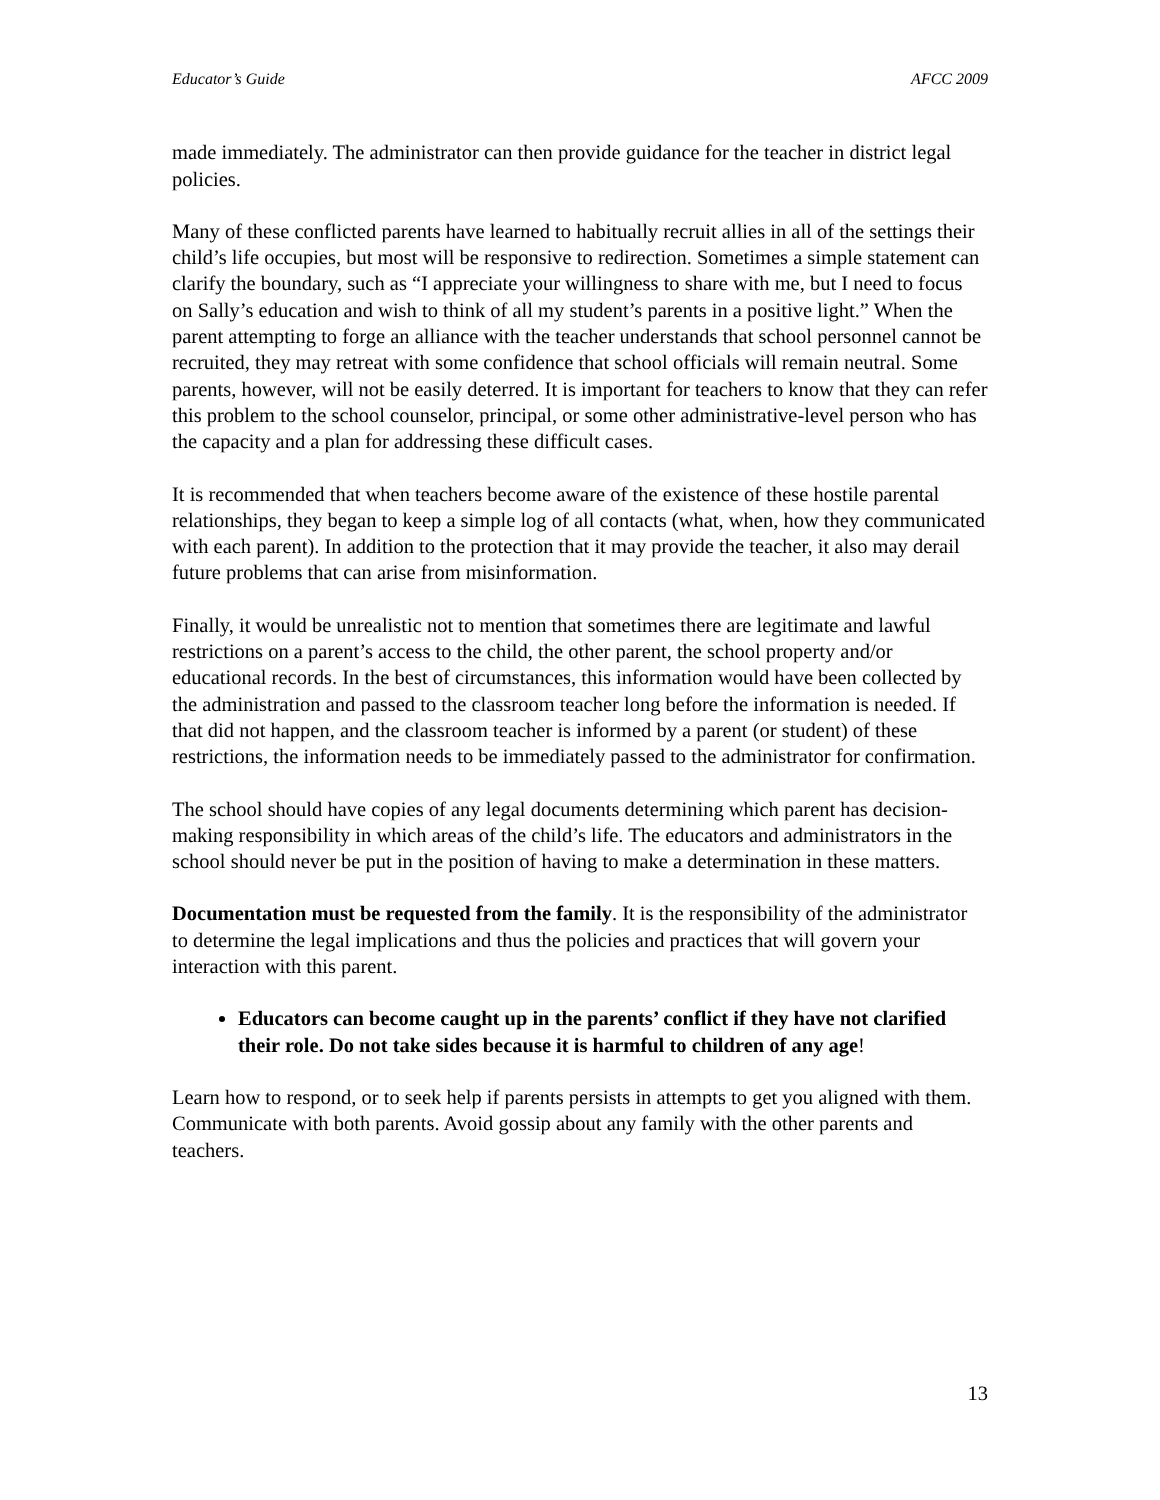Educator’s Guide AFCC 2009
made immediately. The administrator can then provide guidance for the teacher in district legal policies.
Many of these conflicted parents have learned to habitually recruit allies in all of the settings their child’s life occupies, but most will be responsive to redirection. Sometimes a simple statement can clarify the boundary, such as “I appreciate your willingness to share with me, but I need to focus on Sally’s education and wish to think of all my student’s parents in a positive light.” When the parent attempting to forge an alliance with the teacher understands that school personnel cannot be recruited, they may retreat with some confidence that school officials will remain neutral. Some parents, however, will not be easily deterred. It is important for teachers to know that they can refer this problem to the school counselor, principal, or some other administrative-level person who has the capacity and a plan for addressing these difficult cases.
It is recommended that when teachers become aware of the existence of these hostile parental relationships, they began to keep a simple log of all contacts (what, when, how they communicated with each parent). In addition to the protection that it may provide the teacher, it also may derail future problems that can arise from misinformation.
Finally, it would be unrealistic not to mention that sometimes there are legitimate and lawful restrictions on a parent’s access to the child, the other parent, the school property and/or educational records. In the best of circumstances, this information would have been collected by the administration and passed to the classroom teacher long before the information is needed. If that did not happen, and the classroom teacher is informed by a parent (or student) of these restrictions, the information needs to be immediately passed to the administrator for confirmation.
The school should have copies of any legal documents determining which parent has decision-making responsibility in which areas of the child’s life. The educators and administrators in the school should never be put in the position of having to make a determination in these matters.
Documentation must be requested from the family. It is the responsibility of the administrator to determine the legal implications and thus the policies and practices that will govern your interaction with this parent.
Educators can become caught up in the parents’ conflict if they have not clarified their role. Do not take sides because it is harmful to children of any age!
Learn how to respond, or to seek help if parents persists in attempts to get you aligned with them. Communicate with both parents. Avoid gossip about any family with the other parents and teachers.
13